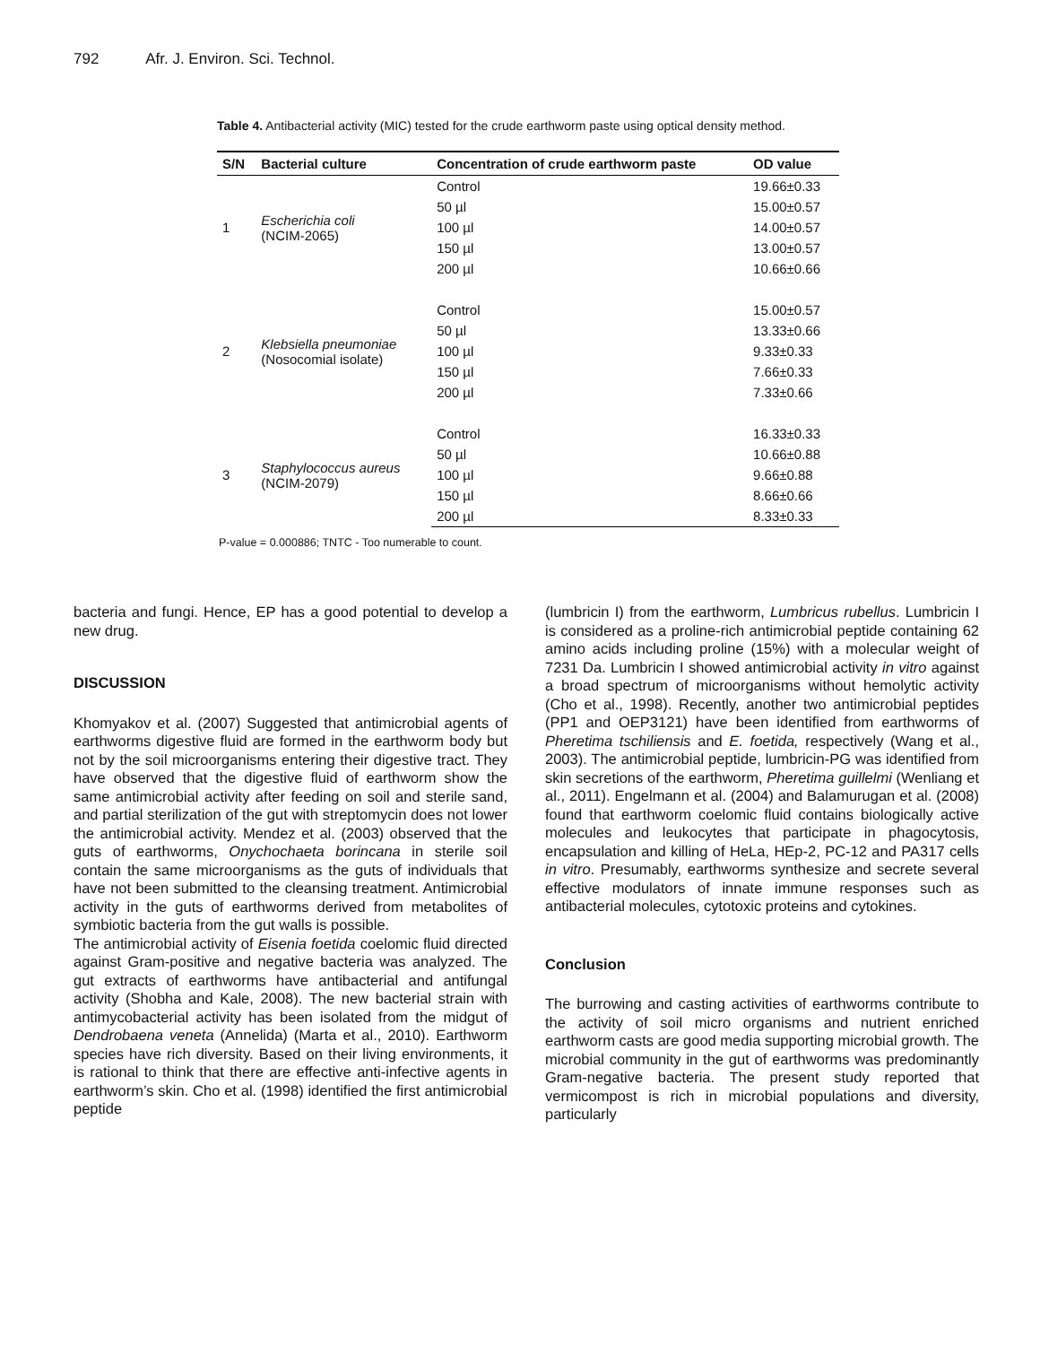792 Afr. J. Environ. Sci. Technol.
Table 4. Antibacterial activity (MIC) tested for the crude earthworm paste using optical density method.
| S/N | Bacterial culture | Concentration of crude earthworm paste | OD value |
| --- | --- | --- | --- |
| 1 | Escherichia coli (NCIM-2065) | Control | 19.66±0.33 |
| | | 50 µl | 15.00±0.57 |
| | | 100 µl | 14.00±0.57 |
| | | 150 µl | 13.00±0.57 |
| | | 200 µl | 10.66±0.66 |
| 2 | Klebsiella pneumoniae (Nosocomial isolate) | Control | 15.00±0.57 |
| | | 50 µl | 13.33±0.66 |
| | | 100 µl | 9.33±0.33 |
| | | 150 µl | 7.66±0.33 |
| | | 200 µl | 7.33±0.66 |
| 3 | Staphylococcus aureus (NCIM-2079) | Control | 16.33±0.33 |
| | | 50 µl | 10.66±0.88 |
| | | 100 µl | 9.66±0.88 |
| | | 150 µl | 8.66±0.66 |
| | | 200 µl | 8.33±0.33 |
P-value = 0.000886; TNTC - Too numerable to count.
bacteria and fungi. Hence, EP has a good potential to develop a new drug.
DISCUSSION
Khomyakov et al. (2007) Suggested that antimicrobial agents of earthworms digestive fluid are formed in the earthworm body but not by the soil microorganisms entering their digestive tract. They have observed that the digestive fluid of earthworm show the same antimicrobial activity after feeding on soil and sterile sand, and partial sterilization of the gut with streptomycin does not lower the antimicrobial activity. Mendez et al. (2003) observed that the guts of earthworms, Onychochaeta borincana in sterile soil contain the same microorganisms as the guts of individuals that have not been submitted to the cleansing treatment. Antimicrobial activity in the guts of earthworms derived from metabolites of symbiotic bacteria from the gut walls is possible.
The antimicrobial activity of Eisenia foetida coelomic fluid directed against Gram-positive and negative bacteria was analyzed. The gut extracts of earthworms have antibacterial and antifungal activity (Shobha and Kale, 2008). The new bacterial strain with antimycobacterial activity has been isolated from the midgut of Dendrobaena veneta (Annelida) (Marta et al., 2010). Earthworm species have rich diversity. Based on their living environments, it is rational to think that there are effective anti-infective agents in earthworm’s skin. Cho et al. (1998) identified the first antimicrobial peptide
(lumbricin I) from the earthworm, Lumbricus rubellus. Lumbricin I is considered as a proline-rich antimicrobial peptide containing 62 amino acids including proline (15%) with a molecular weight of 7231 Da. Lumbricin I showed antimicrobial activity in vitro against a broad spectrum of microorganisms without hemolytic activity (Cho et al., 1998). Recently, another two antimicrobial peptides (PP1 and OEP3121) have been identified from earthworms of Pheretima tschiliensis and E. foetida, respectively (Wang et al., 2003). The antimicrobial peptide, lumbricin-PG was identified from skin secretions of the earthworm, Pheretima guillelmi (Wenliang et al., 2011). Engelmann et al. (2004) and Balamurugan et al. (2008) found that earthworm coelomic fluid contains biologically active molecules and leukocytes that participate in phagocytosis, encapsulation and killing of HeLa, HEp-2, PC-12 and PA317 cells in vitro. Presumably, earthworms synthesize and secrete several effective modulators of innate immune responses such as antibacterial molecules, cytotoxic proteins and cytokines.
Conclusion
The burrowing and casting activities of earthworms contribute to the activity of soil micro organisms and nutrient enriched earthworm casts are good media supporting microbial growth. The microbial community in the gut of earthworms was predominantly Gram-negative bacteria. The present study reported that vermicompost is rich in microbial populations and diversity, particularly